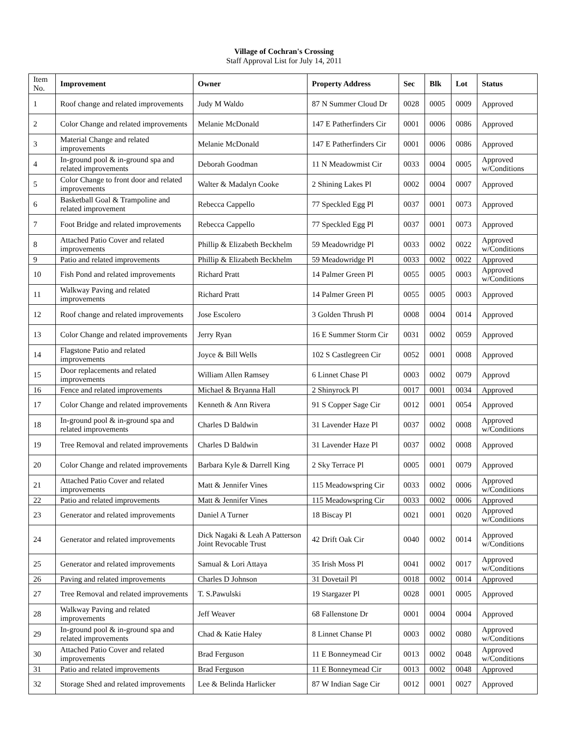Village of Cochran's Crossing
Staff Approval List for July 14, 2011
| Item No. | Improvement | Owner | Property Address | Sec | Blk | Lot | Status |
| --- | --- | --- | --- | --- | --- | --- | --- |
| 1 | Roof change and related improvements | Judy M Waldo | 87 N Summer Cloud Dr | 0028 | 0005 | 0009 | Approved |
| 2 | Color Change and related improvements | Melanie McDonald | 147 E Patherfinders Cir | 0001 | 0006 | 0086 | Approved |
| 3 | Material Change and related improvements | Melanie McDonald | 147 E Patherfinders Cir | 0001 | 0006 | 0086 | Approved |
| 4 | In-ground pool & in-ground spa and related improvements | Deborah Goodman | 11 N Meadowmist Cir | 0033 | 0004 | 0005 | Approved w/Conditions |
| 5 | Color Change to front door and related improvements | Walter & Madalyn Cooke | 2 Shining Lakes Pl | 0002 | 0004 | 0007 | Approved |
| 6 | Basketball Goal & Trampoline and related improvement | Rebecca Cappello | 77 Speckled Egg Pl | 0037 | 0001 | 0073 | Approved |
| 7 | Foot Bridge and related improvements | Rebecca Cappello | 77 Speckled Egg Pl | 0037 | 0001 | 0073 | Approved |
| 8 | Attached Patio Cover and related improvements | Phillip & Elizabeth Beckhelm | 59 Meadowridge Pl | 0033 | 0002 | 0022 | Approved w/Conditions |
| 9 | Patio and related improvements | Phillip & Elizabeth Beckhelm | 59 Meadowridge Pl | 0033 | 0002 | 0022 | Approved |
| 10 | Fish Pond and related improvements | Richard Pratt | 14 Palmer Green Pl | 0055 | 0005 | 0003 | Approved w/Conditions |
| 11 | Walkway Paving and related improvements | Richard Pratt | 14 Palmer Green Pl | 0055 | 0005 | 0003 | Approved |
| 12 | Roof change and related improvements | Jose Escolero | 3 Golden Thrush Pl | 0008 | 0004 | 0014 | Approved |
| 13 | Color Change and related improvements | Jerry Ryan | 16 E Summer Storm Cir | 0031 | 0002 | 0059 | Approved |
| 14 | Flagstone Patio and related improvements | Joyce & Bill Wells | 102 S Castlegreen Cir | 0052 | 0001 | 0008 | Approved |
| 15 | Door replacements and related improvements | William Allen Ramsey | 6 Linnet Chase Pl | 0003 | 0002 | 0079 | Approvd |
| 16 | Fence and related improvements | Michael & Bryanna Hall | 2 Shinyrock Pl | 0017 | 0001 | 0034 | Approved |
| 17 | Color Change and related improvements | Kenneth & Ann Rivera | 91 S Copper Sage Cir | 0012 | 0001 | 0054 | Approved |
| 18 | In-ground pool & in-ground spa and related improvements | Charles D Baldwin | 31 Lavender Haze Pl | 0037 | 0002 | 0008 | Approved w/Conditions |
| 19 | Tree Removal and related improvements | Charles D Baldwin | 31 Lavender Haze Pl | 0037 | 0002 | 0008 | Approved |
| 20 | Color Change and related improvements | Barbara Kyle & Darrell King | 2 Sky Terrace Pl | 0005 | 0001 | 0079 | Approved |
| 21 | Attached Patio Cover and related improvements | Matt & Jennifer Vines | 115 Meadowspring Cir | 0033 | 0002 | 0006 | Approved w/Conditions |
| 22 | Patio and related improvements | Matt & Jennifer Vines | 115 Meadowspring Cir | 0033 | 0002 | 0006 | Approved |
| 23 | Generator and related improvements | Daniel A Turner | 18 Biscay Pl | 0021 | 0001 | 0020 | Approved w/Conditions |
| 24 | Generator and related improvements | Dick Nagaki & Leah A Patterson Joint Revocable Trust | 42 Drift Oak Cir | 0040 | 0002 | 0014 | Approved w/Conditions |
| 25 | Generator and related improvements | Samual & Lori Attaya | 35 Irish Moss Pl | 0041 | 0002 | 0017 | Approved w/Conditions |
| 26 | Paving and related improvements | Charles D Johnson | 31 Dovetail Pl | 0018 | 0002 | 0014 | Approved |
| 27 | Tree Removal and related improvements | T. S.Pawulski | 19 Stargazer Pl | 0028 | 0001 | 0005 | Approved |
| 28 | Walkway Paving and related improvements | Jeff Weaver | 68 Fallenstone Dr | 0001 | 0004 | 0004 | Approved |
| 29 | In-ground pool & in-ground spa and related improvements | Chad & Katie Haley | 8 Linnet Chanse Pl | 0003 | 0002 | 0080 | Approved w/Conditions |
| 30 | Attached Patio Cover and related improvements | Brad Ferguson | 11 E Bonneymead Cir | 0013 | 0002 | 0048 | Approved w/Conditions |
| 31 | Patio and related improvements | Brad Ferguson | 11 E Bonneymead Cir | 0013 | 0002 | 0048 | Approved |
| 32 | Storage Shed and related improvements | Lee & Belinda Harlicker | 87 W Indian Sage Cir | 0012 | 0001 | 0027 | Approved |